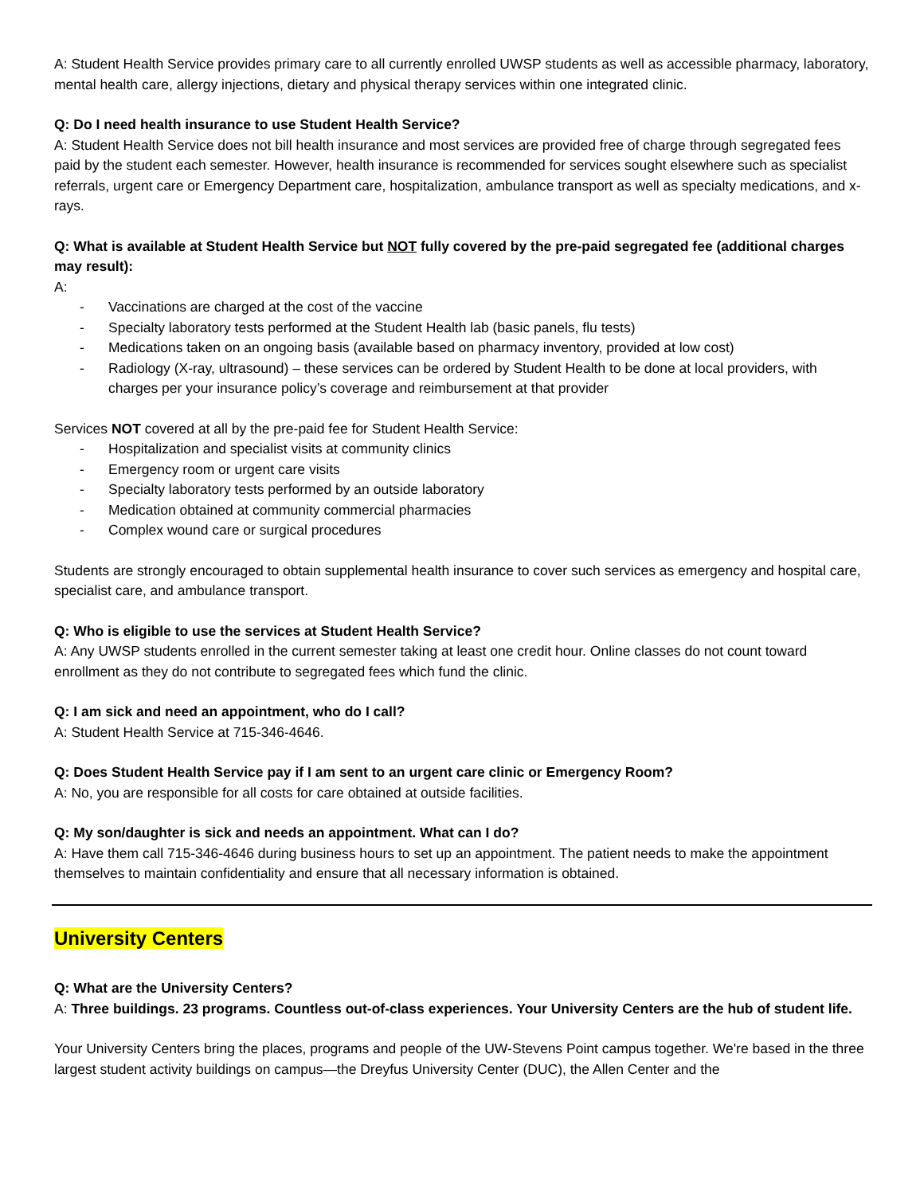A: Student Health Service provides primary care to all currently enrolled UWSP students as well as accessible pharmacy, laboratory, mental health care, allergy injections, dietary and physical therapy services within one integrated clinic.
Q: Do I need health insurance to use Student Health Service?
A: Student Health Service does not bill health insurance and most services are provided free of charge through segregated fees paid by the student each semester. However, health insurance is recommended for services sought elsewhere such as specialist referrals, urgent care or Emergency Department care, hospitalization, ambulance transport as well as specialty medications, and x-rays.
Q: What is available at Student Health Service but NOT fully covered by the pre-paid segregated fee (additional charges may result):
A:
- Vaccinations are charged at the cost of the vaccine
- Specialty laboratory tests performed at the Student Health lab (basic panels, flu tests)
- Medications taken on an ongoing basis (available based on pharmacy inventory, provided at low cost)
- Radiology (X-ray, ultrasound) – these services can be ordered by Student Health to be done at local providers, with charges per your insurance policy’s coverage and reimbursement at that provider
Services NOT covered at all by the pre-paid fee for Student Health Service:
- Hospitalization and specialist visits at community clinics
- Emergency room or urgent care visits
- Specialty laboratory tests performed by an outside laboratory
- Medication obtained at community commercial pharmacies
- Complex wound care or surgical procedures
Students are strongly encouraged to obtain supplemental health insurance to cover such services as emergency and hospital care, specialist care, and ambulance transport.
Q: Who is eligible to use the services at Student Health Service?
A: Any UWSP students enrolled in the current semester taking at least one credit hour. Online classes do not count toward enrollment as they do not contribute to segregated fees which fund the clinic.
Q: I am sick and need an appointment, who do I call?
A: Student Health Service at 715-346-4646.
Q: Does Student Health Service pay if I am sent to an urgent care clinic or Emergency Room?
A: No, you are responsible for all costs for care obtained at outside facilities.
Q: My son/daughter is sick and needs an appointment. What can I do?
A: Have them call 715-346-4646 during business hours to set up an appointment. The patient needs to make the appointment themselves to maintain confidentiality and ensure that all necessary information is obtained.
University Centers
Q: What are the University Centers?
A: Three buildings. 23 programs. Countless out-of-class experiences. Your University Centers are the hub of student life.
Your University Centers bring the places, programs and people of the UW-Stevens Point campus together. We're based in the three largest student activity buildings on campus—the Dreyfus University Center (DUC), the Allen Center and the